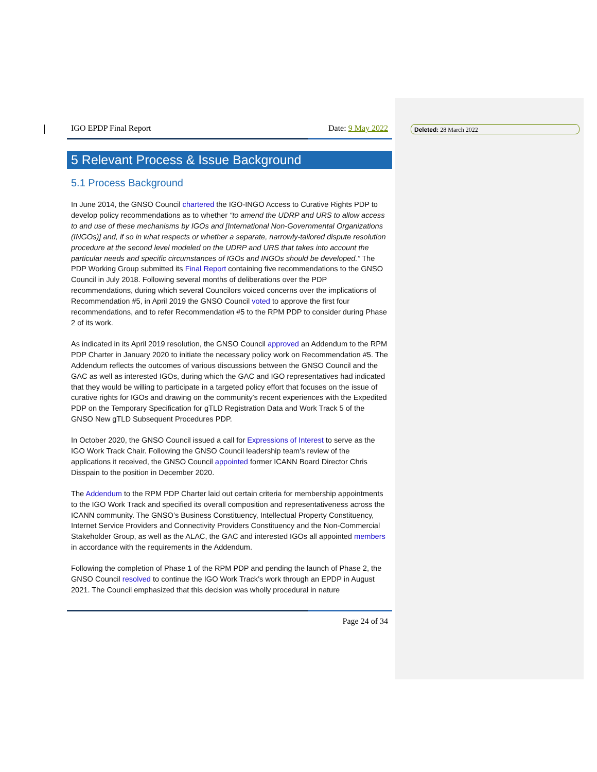IGO EPDP Final Report Date: 9 May 2022
5 Relevant Process & Issue Background
5.1 Process Background
In June 2014, the GNSO Council chartered the IGO-INGO Access to Curative Rights PDP to develop policy recommendations as to whether “to amend the UDRP and URS to allow access to and use of these mechanisms by IGOs and [International Non-Governmental Organizations (INGOs)] and, if so in what respects or whether a separate, narrowly-tailored dispute resolution procedure at the second level modeled on the UDRP and URS that takes into account the particular needs and specific circumstances of IGOs and INGOs should be developed.” The PDP Working Group submitted its Final Report containing five recommendations to the GNSO Council in July 2018. Following several months of deliberations over the PDP recommendations, during which several Councilors voiced concerns over the implications of Recommendation #5, in April 2019 the GNSO Council voted to approve the first four recommendations, and to refer Recommendation #5 to the RPM PDP to consider during Phase 2 of its work.
As indicated in its April 2019 resolution, the GNSO Council approved an Addendum to the RPM PDP Charter in January 2020 to initiate the necessary policy work on Recommendation #5. The Addendum reflects the outcomes of various discussions between the GNSO Council and the GAC as well as interested IGOs, during which the GAC and IGO representatives had indicated that they would be willing to participate in a targeted policy effort that focuses on the issue of curative rights for IGOs and drawing on the community's recent experiences with the Expedited PDP on the Temporary Specification for gTLD Registration Data and Work Track 5 of the GNSO New gTLD Subsequent Procedures PDP.
In October 2020, the GNSO Council issued a call for Expressions of Interest to serve as the IGO Work Track Chair. Following the GNSO Council leadership team’s review of the applications it received, the GNSO Council appointed former ICANN Board Director Chris Disspain to the position in December 2020.
The Addendum to the RPM PDP Charter laid out certain criteria for membership appointments to the IGO Work Track and specified its overall composition and representativeness across the ICANN community. The GNSO’s Business Constituency, Intellectual Property Constituency, Internet Service Providers and Connectivity Providers Constituency and the Non-Commercial Stakeholder Group, as well as the ALAC, the GAC and interested IGOs all appointed members in accordance with the requirements in the Addendum.
Following the completion of Phase 1 of the RPM PDP and pending the launch of Phase 2, the GNSO Council resolved to continue the IGO Work Track’s work through an EPDP in August 2021. The Council emphasized that this decision was wholly procedural in nature
Page 24 of 34
Deleted: 28 March 2022